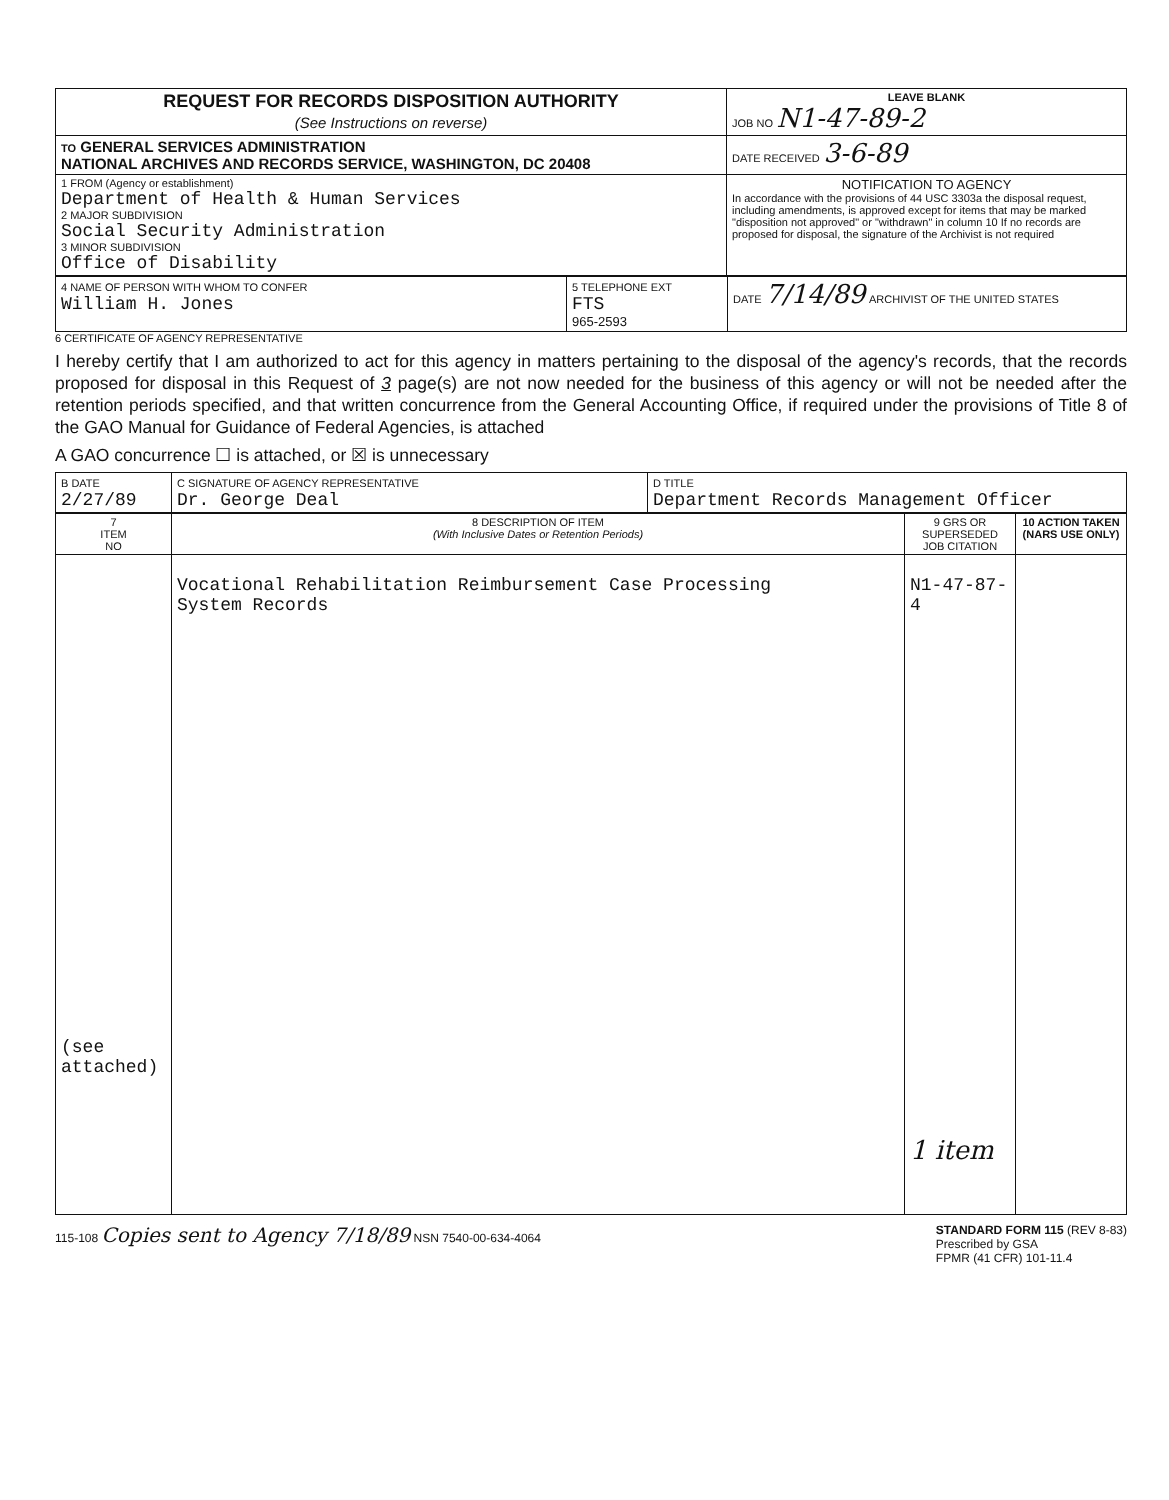| REQUEST FOR RECORDS DISPOSITION AUTHORITY (See Instructions on reverse) | LEAVE BLANK JOB NO N1-47-89-2 |
| TO GENERAL SERVICES ADMINISTRATION NATIONAL ARCHIVES AND RECORDS SERVICE, WASHINGTON, DC 20408 | DATE RECEIVED 3-6-89 |
| 1 FROM (Agency or establishment) Department of Health & Human Services 2 MAJOR SUBDIVISION Social Security Administration 3 MINOR SUBDIVISION Office of Disability | NOTIFICATION TO AGENCY In accordance with the provisions of 44 USC 3303a the disposal request, including amendments, is approved except for items that may be marked "disposition not approved" or "withdrawn" in column 10 If no records are proposed for disposal, the signature of the Archivist is not required |
| 4 NAME OF PERSON WITH WHOM TO CONFER William H. Jones | 5 TELEPHONE EXT FTS 965-2593 | DATE 7/14/89 ARCHIVIST OF THE UNITED STATES |
6 CERTIFICATE OF AGENCY REPRESENTATIVE
I hereby certify that I am authorized to act for this agency in matters pertaining to the disposal of the agency's records, that the records proposed for disposal in this Request of 3 page(s) are not now needed for the business of this agency or will not be needed after the retention periods specified, and that written concurrence from the General Accounting Office, if required under the provisions of Title 8 of the GAO Manual for Guidance of Federal Agencies, is attached
A GAO concurrence ☐ is attached, or ☒ is unnecessary
| B DATE 2/27/89 | C SIGNATURE OF AGENCY REPRESENTATIVE Dr. George Deal | D TITLE Department Records Management Officer |
| 7 ITEM NO | 8 DESCRIPTION OF ITEM (With Inclusive Dates or Retention Periods) | 9 GRS OR SUPERSEDED JOB CITATION | 10 ACTION TAKEN (NARS USE ONLY) |
| --- | --- | --- | --- |
| (see attached) | Vocational Rehabilitation Reimbursement Case Processing System Records | N1-47-87-4 1 item | |
115-108 Copies sent to Agency 7/18/89 NSN 7540-00-634-4064
STANDARD FORM 115 (REV 8-83)
Prescribed by GSA
FPMR (41 CFR) 101-11.4